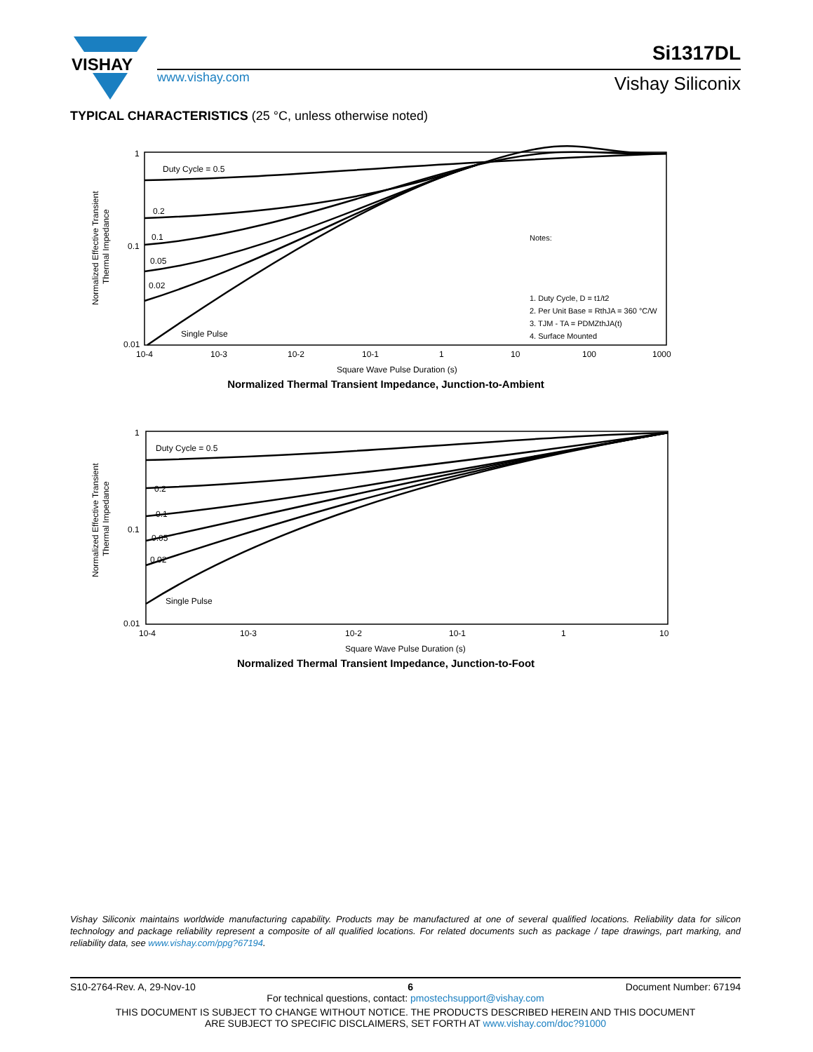VISHAY
Si1317DL
www.vishay.com Vishay Siliconix
TYPICAL CHARACTERISTICS (25 °C, unless otherwise noted)
Normalized Effective Transient
Thermal Impedance
1
0.1
0.01
Duty Cycle = 0.5
0.2
0.1
0.05
0.02
Single Pulse
Notes:
1. Duty Cycle, D = t1/t2
2. Per Unit Base = RthJA = 360 °C/W
3. TJM - TA = PDMZthJA(t)
4. Surface Mounted
10-4
10-3
10-2
10-1
1
10
100
1000
Square Wave Pulse Duration (s)
Normalized Thermal Transient Impedance, Junction-to-Ambient
Normalized Effective Transient
Thermal Impedance
1
0.1
0.01
Duty Cycle = 0.5
0.2
0.1
0.05
0.02
Single Pulse
10-4
10-3
10-2
10-1
1
10
Square Wave Pulse Duration (s)
Normalized Thermal Transient Impedance, Junction-to-Foot
Vishay Siliconix maintains worldwide manufacturing capability. Products may be manufactured at one of several qualified locations. Reliability data for silicon technology and package reliability represent a composite of all qualified locations. For related documents such as package / tape drawings, part marking, and reliability data, see www.vishay.com/ppg?67194.
S10-2764-Rev. A, 29-Nov-10 6 Document Number: 67194
For technical questions, contact: pmostechsupport@vishay.com
THIS DOCUMENT IS SUBJECT TO CHANGE WITHOUT NOTICE. THE PRODUCTS DESCRIBED HEREIN AND THIS DOCUMENT
ARE SUBJECT TO SPECIFIC DISCLAIMERS, SET FORTH AT www.vishay.com/doc?91000